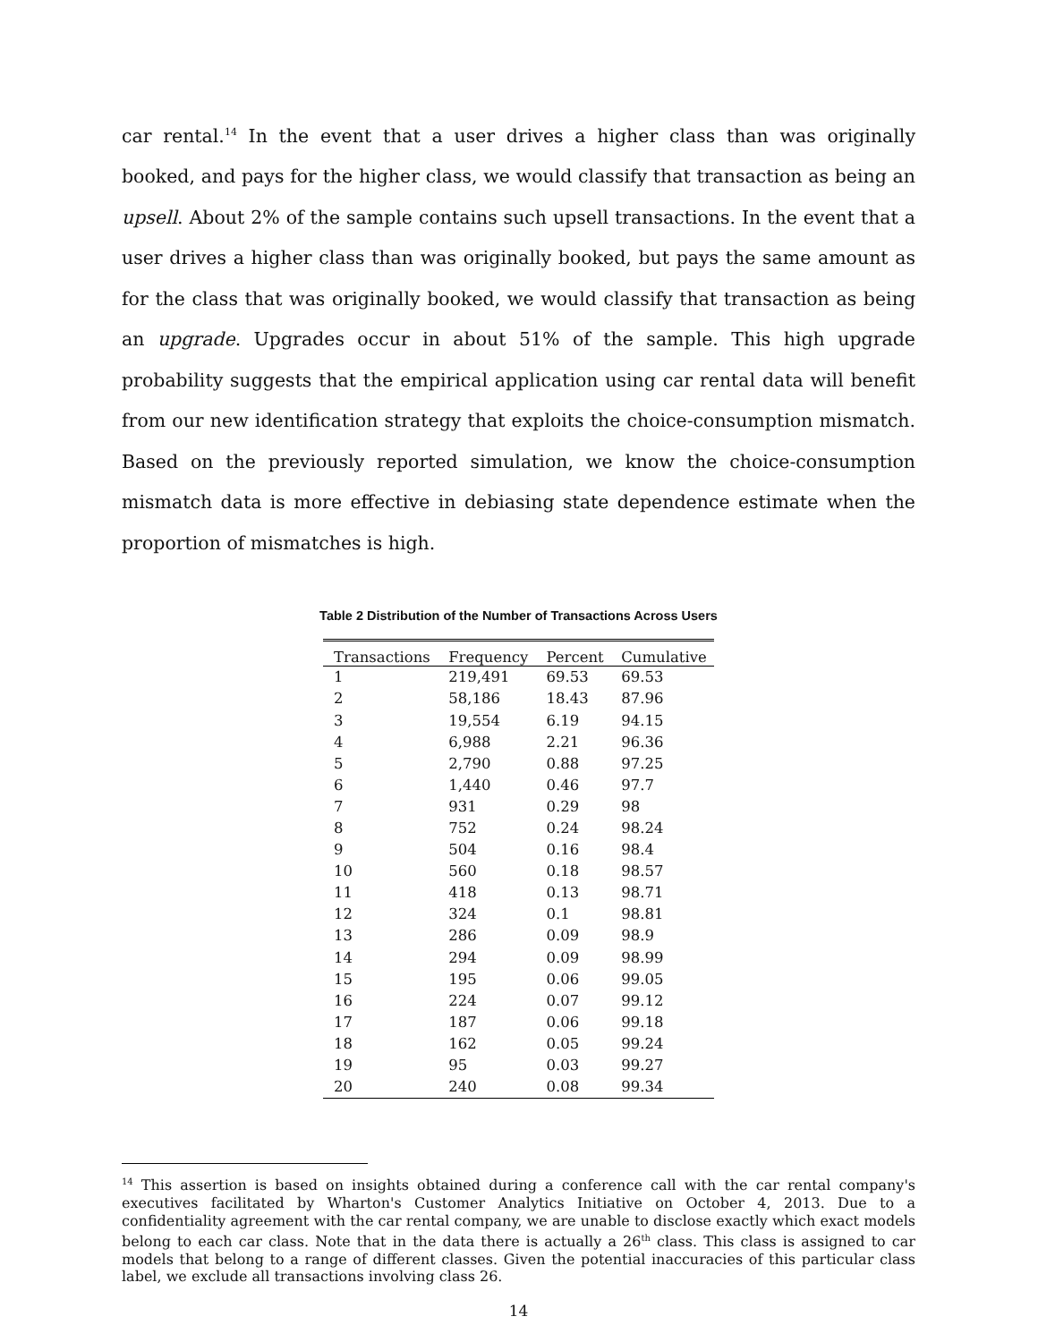car rental.<sup>14</sup> In the event that a user drives a higher class than was originally booked, and pays for the higher class, we would classify that transaction as being an upsell. About 2% of the sample contains such upsell transactions. In the event that a user drives a higher class than was originally booked, but pays the same amount as for the class that was originally booked, we would classify that transaction as being an upgrade. Upgrades occur in about 51% of the sample. This high upgrade probability suggests that the empirical application using car rental data will benefit from our new identification strategy that exploits the choice-consumption mismatch. Based on the previously reported simulation, we know the choice-consumption mismatch data is more effective in debiasing state dependence estimate when the proportion of mismatches is high.
Table 2 Distribution of the Number of Transactions Across Users
| Transactions | Frequency | Percent | Cumulative |
| --- | --- | --- | --- |
| 1 | 219,491 | 69.53 | 69.53 |
| 2 | 58,186 | 18.43 | 87.96 |
| 3 | 19,554 | 6.19 | 94.15 |
| 4 | 6,988 | 2.21 | 96.36 |
| 5 | 2,790 | 0.88 | 97.25 |
| 6 | 1,440 | 0.46 | 97.7 |
| 7 | 931 | 0.29 | 98 |
| 8 | 752 | 0.24 | 98.24 |
| 9 | 504 | 0.16 | 98.4 |
| 10 | 560 | 0.18 | 98.57 |
| 11 | 418 | 0.13 | 98.71 |
| 12 | 324 | 0.1 | 98.81 |
| 13 | 286 | 0.09 | 98.9 |
| 14 | 294 | 0.09 | 98.99 |
| 15 | 195 | 0.06 | 99.05 |
| 16 | 224 | 0.07 | 99.12 |
| 17 | 187 | 0.06 | 99.18 |
| 18 | 162 | 0.05 | 99.24 |
| 19 | 95 | 0.03 | 99.27 |
| 20 | 240 | 0.08 | 99.34 |
<sup>14</sup> This assertion is based on insights obtained during a conference call with the car rental company's executives facilitated by Wharton's Customer Analytics Initiative on October 4, 2013. Due to a confidentiality agreement with the car rental company, we are unable to disclose exactly which exact models belong to each car class. Note that in the data there is actually a 26<sup>th</sup> class. This class is assigned to car models that belong to a range of different classes. Given the potential inaccuracies of this particular class label, we exclude all transactions involving class 26.
14